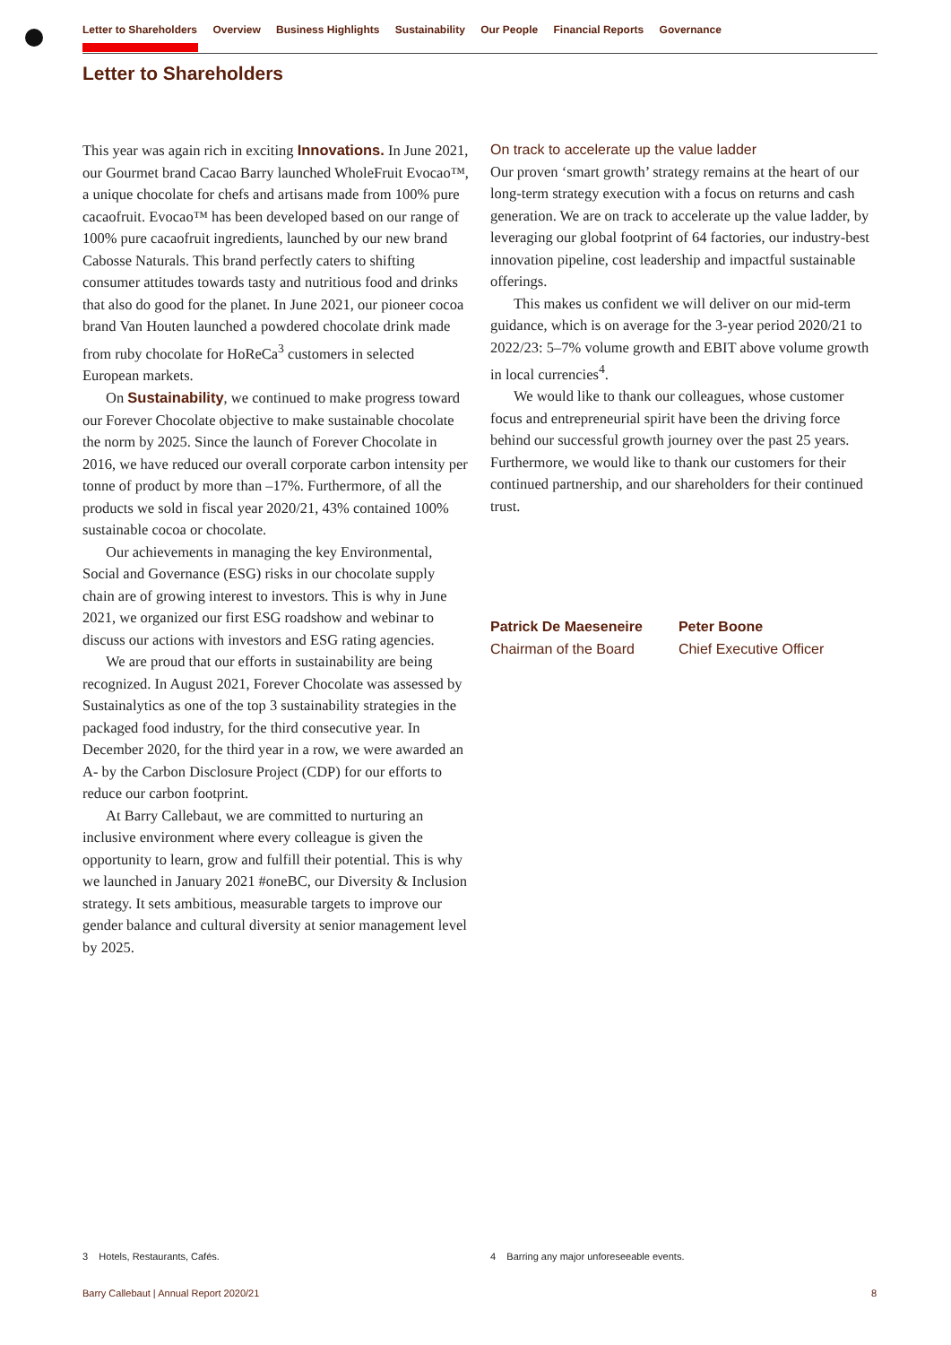Letter to Shareholders Overview Business Highlights Sustainability Our People Financial Reports Governance
Letter to Shareholders
This year was again rich in exciting Innovations. In June 2021, our Gourmet brand Cacao Barry launched WholeFruit Evocao™, a unique chocolate for chefs and artisans made from 100% pure cacaofruit. Evocao™ has been developed based on our range of 100% pure cacaofruit ingredients, launched by our new brand Cabosse Naturals. This brand perfectly caters to shifting consumer attitudes towards tasty and nutritious food and drinks that also do good for the planet. In June 2021, our pioneer cocoa brand Van Houten launched a powdered chocolate drink made from ruby chocolate for HoReCa<sup>3</sup> customers in selected European markets.
On Sustainability, we continued to make progress toward our Forever Chocolate objective to make sustainable chocolate the norm by 2025. Since the launch of Forever Chocolate in 2016, we have reduced our overall corporate carbon intensity per tonne of product by more than –17%. Furthermore, of all the products we sold in fiscal year 2020/21, 43% contained 100% sustainable cocoa or chocolate.
Our achievements in managing the key Environmental, Social and Governance (ESG) risks in our chocolate supply chain are of growing interest to investors. This is why in June 2021, we organized our first ESG roadshow and webinar to discuss our actions with investors and ESG rating agencies.
We are proud that our efforts in sustainability are being recognized. In August 2021, Forever Chocolate was assessed by Sustainalytics as one of the top 3 sustainability strategies in the packaged food industry, for the third consecutive year. In December 2020, for the third year in a row, we were awarded an A- by the Carbon Disclosure Project (CDP) for our efforts to reduce our carbon footprint.
At Barry Callebaut, we are committed to nurturing an inclusive environment where every colleague is given the opportunity to learn, grow and fulfill their potential. This is why we launched in January 2021 #oneBC, our Diversity & Inclusion strategy. It sets ambitious, measurable targets to improve our gender balance and cultural diversity at senior management level by 2025.
On track to accelerate up the value ladder
Our proven ‘smart growth’ strategy remains at the heart of our long-term strategy execution with a focus on returns and cash generation. We are on track to accelerate up the value ladder, by leveraging our global footprint of 64 factories, our industry-best innovation pipeline, cost leadership and impactful sustainable offerings.
This makes us confident we will deliver on our mid-term guidance, which is on average for the 3-year period 2020/21 to 2022/23: 5–7% volume growth and EBIT above volume growth in local currencies<sup>4</sup>.
We would like to thank our colleagues, whose customer focus and entrepreneurial spirit have been the driving force behind our successful growth journey over the past 25 years. Furthermore, we would like to thank our customers for their continued partnership, and our shareholders for their continued trust.
Patrick De Maeseneire
Chairman of the Board
Peter Boone
Chief Executive Officer
3 Hotels, Restaurants, Cafés.
4 Barring any major unforeseeable events.
Barry Callebaut | Annual Report 2020/21
8